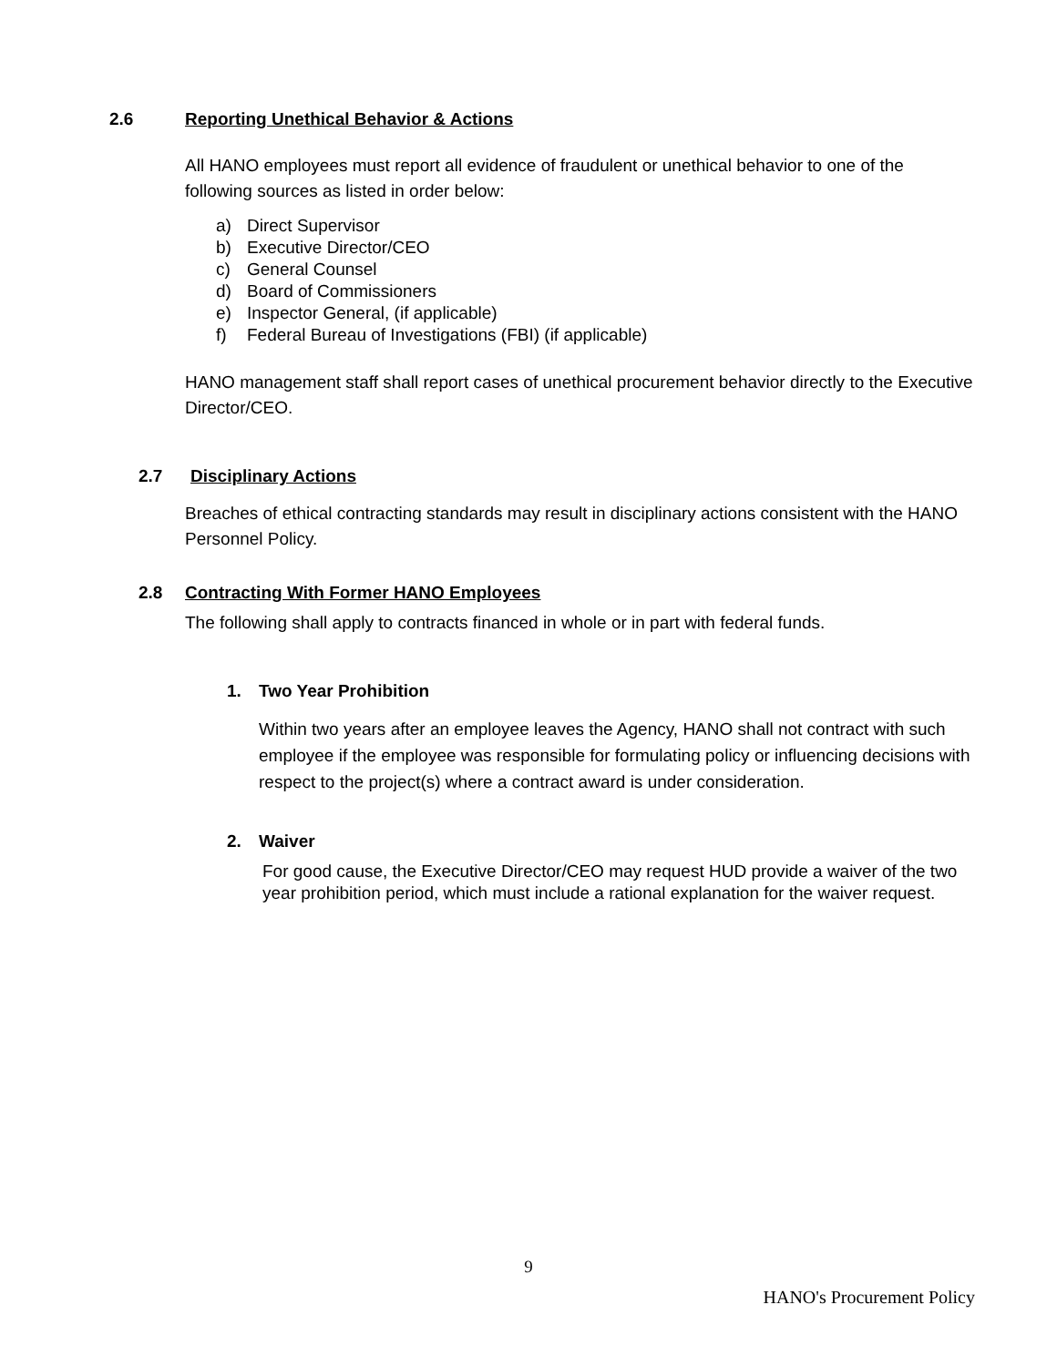2.6 Reporting Unethical Behavior & Actions
All HANO employees must report all evidence of fraudulent or unethical behavior to one of the following sources as listed in order below:
a) Direct Supervisor
b) Executive Director/CEO
c) General Counsel
d) Board of Commissioners
e) Inspector General, (if applicable)
f) Federal Bureau of Investigations (FBI) (if applicable)
HANO management staff shall report cases of unethical procurement behavior directly to the Executive Director/CEO.
2.7 Disciplinary Actions
Breaches of ethical contracting standards may result in disciplinary actions consistent with the HANO Personnel Policy.
2.8 Contracting With Former HANO Employees
The following shall apply to contracts financed in whole or in part with federal funds.
1. Two Year Prohibition
Within two years after an employee leaves the Agency, HANO shall not contract with such employee if the employee was responsible for formulating policy or influencing decisions with respect to the project(s) where a contract award is under consideration.
2. Waiver
For good cause, the Executive Director/CEO may request HUD provide a waiver of the two year prohibition period, which must include a rational explanation for the waiver request.
9
HANO's Procurement Policy